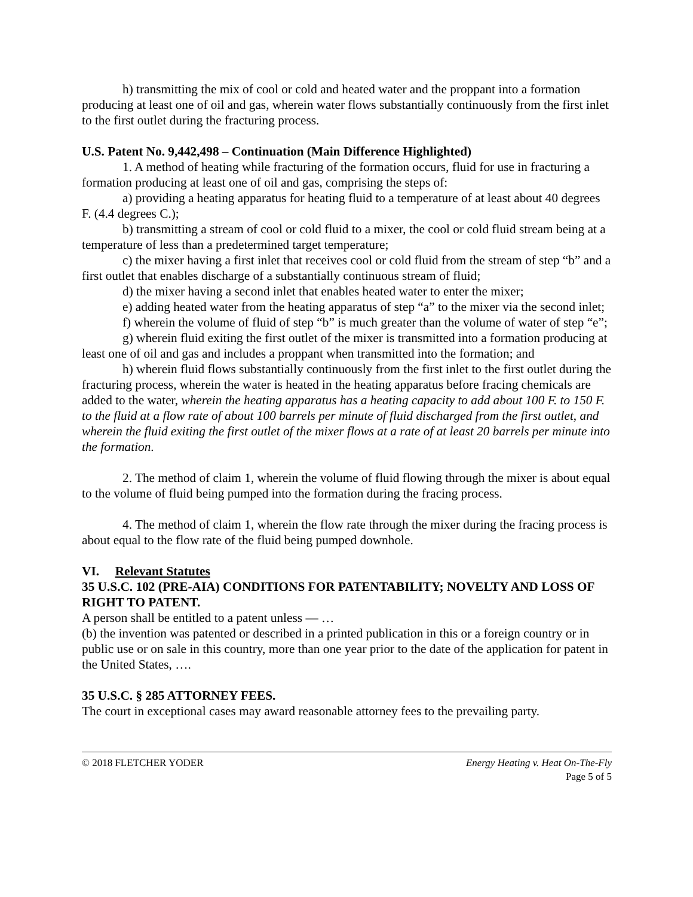h) transmitting the mix of cool or cold and heated water and the proppant into a formation producing at least one of oil and gas, wherein water flows substantially continuously from the first inlet to the first outlet during the fracturing process.
U.S. Patent No. 9,442,498 – Continuation (Main Difference Highlighted)
1. A method of heating while fracturing of the formation occurs, fluid for use in fracturing a formation producing at least one of oil and gas, comprising the steps of:
a) providing a heating apparatus for heating fluid to a temperature of at least about 40 degrees F. (4.4 degrees C.);
b) transmitting a stream of cool or cold fluid to a mixer, the cool or cold fluid stream being at a temperature of less than a predetermined target temperature;
c) the mixer having a first inlet that receives cool or cold fluid from the stream of step “b” and a first outlet that enables discharge of a substantially continuous stream of fluid;
d) the mixer having a second inlet that enables heated water to enter the mixer;
e) adding heated water from the heating apparatus of step “a” to the mixer via the second inlet;
f) wherein the volume of fluid of step “b” is much greater than the volume of water of step “e”;
g) wherein fluid exiting the first outlet of the mixer is transmitted into a formation producing at least one of oil and gas and includes a proppant when transmitted into the formation; and
h) wherein fluid flows substantially continuously from the first inlet to the first outlet during the fracturing process, wherein the water is heated in the heating apparatus before fracing chemicals are added to the water, wherein the heating apparatus has a heating capacity to add about 100 F. to 150 F. to the fluid at a flow rate of about 100 barrels per minute of fluid discharged from the first outlet, and wherein the fluid exiting the first outlet of the mixer flows at a rate of at least 20 barrels per minute into the formation.
2. The method of claim 1, wherein the volume of fluid flowing through the mixer is about equal to the volume of fluid being pumped into the formation during the fracing process.
4. The method of claim 1, wherein the flow rate through the mixer during the fracing process is about equal to the flow rate of the fluid being pumped downhole.
VI. Relevant Statutes
35 U.S.C. 102 (PRE‑AIA) CONDITIONS FOR PATENTABILITY; NOVELTY AND LOSS OF RIGHT TO PATENT.
A person shall be entitled to a patent unless — …
(b) the invention was patented or described in a printed publication in this or a foreign country or in public use or on sale in this country, more than one year prior to the date of the application for patent in the United States, ….
35 U.S.C. § 285 ATTORNEY FEES.
The court in exceptional cases may award reasonable attorney fees to the prevailing party.
© 2018 FLETCHER YODER Energy Heating v. Heat On-The-Fly
Page 5 of 5